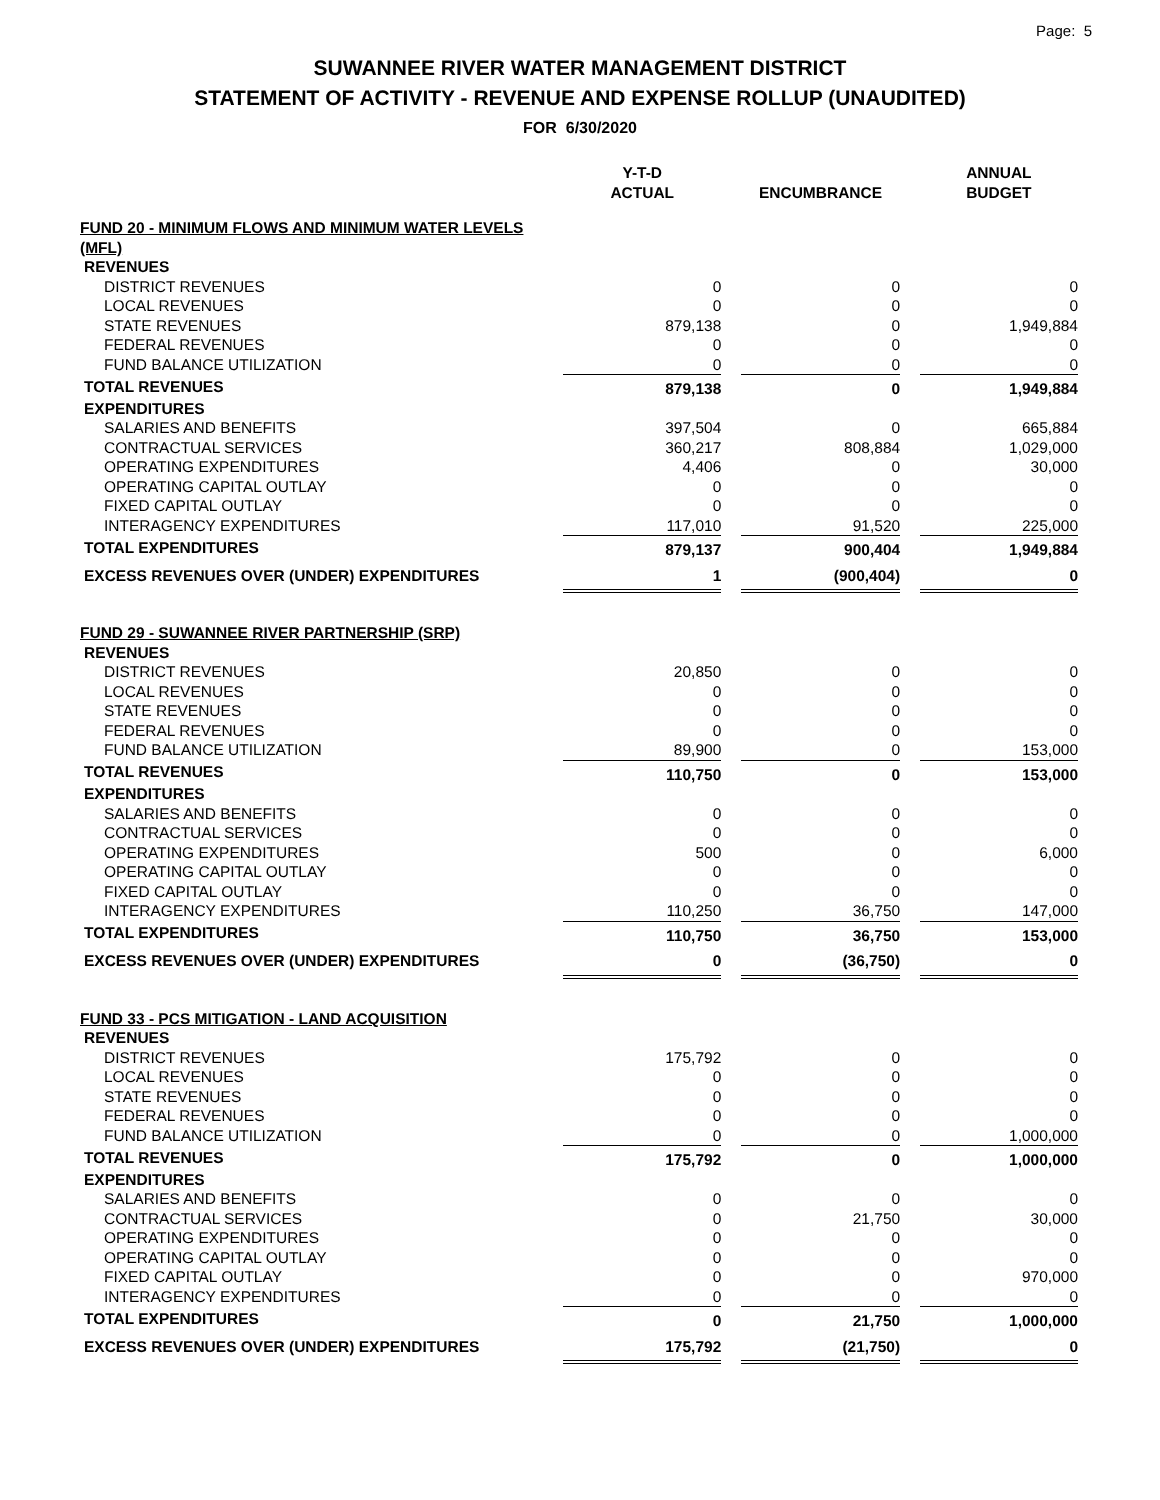Page: 5
SUWANNEE RIVER WATER MANAGEMENT DISTRICT
STATEMENT OF ACTIVITY - REVENUE AND EXPENSE ROLLUP (UNAUDITED)
FOR 6/30/2020
| | Y-T-D ACTUAL | | ENCUMBRANCE | | ANNUAL BUDGET |
| --- | --- | --- | --- | --- | --- |
| FUND 20 - MINIMUM FLOWS AND MINIMUM WATER LEVELS (MFL) | | | | | |
| REVENUES | | | | | |
| DISTRICT REVENUES | 0 | | 0 | | 0 |
| LOCAL REVENUES | 0 | | 0 | | 0 |
| STATE REVENUES | 879,138 | | 0 | | 1,949,884 |
| FEDERAL REVENUES | 0 | | 0 | | 0 |
| FUND BALANCE UTILIZATION | 0 | | 0 | | 0 |
| TOTAL REVENUES | 879,138 | | 0 | | 1,949,884 |
| EXPENDITURES | | | | | |
| SALARIES AND BENEFITS | 397,504 | | 0 | | 665,884 |
| CONTRACTUAL SERVICES | 360,217 | | 808,884 | | 1,029,000 |
| OPERATING EXPENDITURES | 4,406 | | 0 | | 30,000 |
| OPERATING CAPITAL OUTLAY | 0 | | 0 | | 0 |
| FIXED CAPITAL OUTLAY | 0 | | 0 | | 0 |
| INTERAGENCY EXPENDITURES | 117,010 | | 91,520 | | 225,000 |
| TOTAL EXPENDITURES | 879,137 | | 900,404 | | 1,949,884 |
| EXCESS REVENUES OVER (UNDER) EXPENDITURES | 1 | | (900,404) | | 0 |
| FUND 29 - SUWANNEE RIVER PARTNERSHIP (SRP) | | | | | |
| REVENUES | | | | | |
| DISTRICT REVENUES | 20,850 | | 0 | | 0 |
| LOCAL REVENUES | 0 | | 0 | | 0 |
| STATE REVENUES | 0 | | 0 | | 0 |
| FEDERAL REVENUES | 0 | | 0 | | 0 |
| FUND BALANCE UTILIZATION | 89,900 | | 0 | | 153,000 |
| TOTAL REVENUES | 110,750 | | 0 | | 153,000 |
| EXPENDITURES | | | | | |
| SALARIES AND BENEFITS | 0 | | 0 | | 0 |
| CONTRACTUAL SERVICES | 0 | | 0 | | 0 |
| OPERATING EXPENDITURES | 500 | | 0 | | 6,000 |
| OPERATING CAPITAL OUTLAY | 0 | | 0 | | 0 |
| FIXED CAPITAL OUTLAY | 0 | | 0 | | 0 |
| INTERAGENCY EXPENDITURES | 110,250 | | 36,750 | | 147,000 |
| TOTAL EXPENDITURES | 110,750 | | 36,750 | | 153,000 |
| EXCESS REVENUES OVER (UNDER) EXPENDITURES | 0 | | (36,750) | | 0 |
| FUND 33 - PCS MITIGATION - LAND ACQUISITION | | | | | |
| REVENUES | | | | | |
| DISTRICT REVENUES | 175,792 | | 0 | | 0 |
| LOCAL REVENUES | 0 | | 0 | | 0 |
| STATE REVENUES | 0 | | 0 | | 0 |
| FEDERAL REVENUES | 0 | | 0 | | 0 |
| FUND BALANCE UTILIZATION | 0 | | 0 | | 1,000,000 |
| TOTAL REVENUES | 175,792 | | 0 | | 1,000,000 |
| EXPENDITURES | | | | | |
| SALARIES AND BENEFITS | 0 | | 0 | | 0 |
| CONTRACTUAL SERVICES | 0 | | 21,750 | | 30,000 |
| OPERATING EXPENDITURES | 0 | | 0 | | 0 |
| OPERATING CAPITAL OUTLAY | 0 | | 0 | | 0 |
| FIXED CAPITAL OUTLAY | 0 | | 0 | | 970,000 |
| INTERAGENCY EXPENDITURES | 0 | | 0 | | 0 |
| TOTAL EXPENDITURES | 0 | | 21,750 | | 1,000,000 |
| EXCESS REVENUES OVER (UNDER) EXPENDITURES | 175,792 | | (21,750) | | 0 |